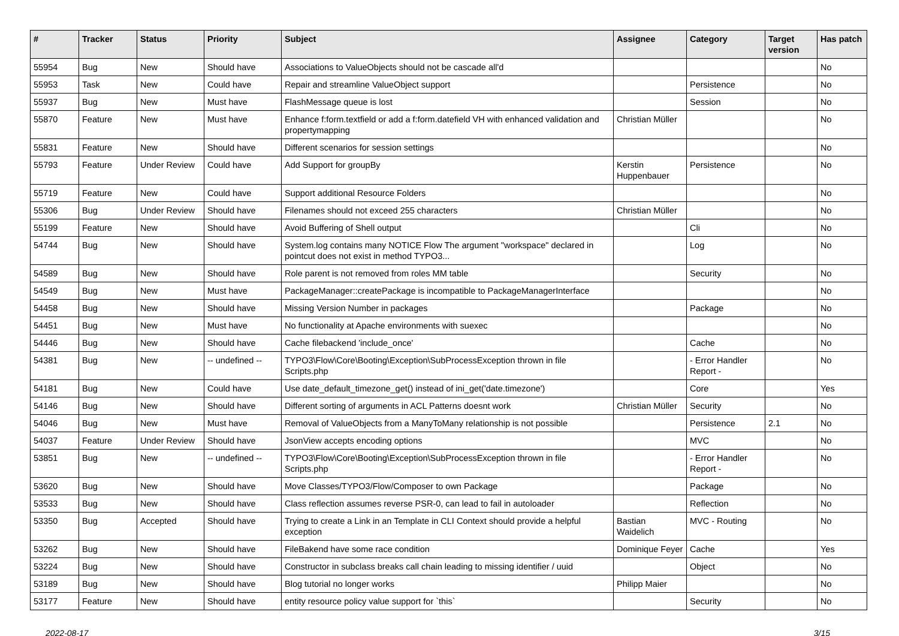| # | Tracker | Status | Priority | Subject | Assignee | Category | Target version | Has patch |
| --- | --- | --- | --- | --- | --- | --- | --- | --- |
| 55954 | Bug | New | Should have | Associations to ValueObjects should not be cascade all'd | | | | No |
| 55953 | Task | New | Could have | Repair and streamline ValueObject support | | Persistence | | No |
| 55937 | Bug | New | Must have | FlashMessage queue is lost | | Session | | No |
| 55870 | Feature | New | Must have | Enhance f:form.textfield or add a f:form.datefield VH with enhanced validation and propertymapping | Christian Müller | | | No |
| 55831 | Feature | New | Should have | Different scenarios for session settings | | | | No |
| 55793 | Feature | Under Review | Could have | Add Support for groupBy | Kerstin Huppenbauer | Persistence | | No |
| 55719 | Feature | New | Could have | Support additional Resource Folders | | | | No |
| 55306 | Bug | Under Review | Should have | Filenames should not exceed 255 characters | Christian Müller | | | No |
| 55199 | Feature | New | Should have | Avoid Buffering of Shell output | | Cli | | No |
| 54744 | Bug | New | Should have | System.log contains many NOTICE Flow The argument "workspace" declared in pointcut does not exist in method TYPO3... | | Log | | No |
| 54589 | Bug | New | Should have | Role parent is not removed from roles MM table | | Security | | No |
| 54549 | Bug | New | Must have | PackageManager::createPackage is incompatible to PackageManagerInterface | | | | No |
| 54458 | Bug | New | Should have | Missing Version Number in packages | | Package | | No |
| 54451 | Bug | New | Must have | No functionality at Apache environments with suexec | | | | No |
| 54446 | Bug | New | Should have | Cache filebackend 'include_once' | | Cache | | No |
| 54381 | Bug | New | -- undefined -- | TYPO3\Flow\Core\Booting\Exception\SubProcessException thrown in file Scripts.php | | - Error Handler Report - | | No |
| 54181 | Bug | New | Could have | Use date_default_timezone_get() instead of ini_get('date.timezone') | | Core | | Yes |
| 54146 | Bug | New | Should have | Different sorting of arguments in ACL Patterns doesnt work | Christian Müller | Security | | No |
| 54046 | Bug | New | Must have | Removal of ValueObjects from a ManyToMany relationship is not possible | | Persistence | 2.1 | No |
| 54037 | Feature | Under Review | Should have | JsonView accepts encoding options | | MVC | | No |
| 53851 | Bug | New | -- undefined -- | TYPO3\Flow\Core\Booting\Exception\SubProcessException thrown in file Scripts.php | | - Error Handler Report - | | No |
| 53620 | Bug | New | Should have | Move Classes/TYPO3/Flow/Composer to own Package | | Package | | No |
| 53533 | Bug | New | Should have | Class reflection assumes reverse PSR-0, can lead to fail in autoloader | | Reflection | | No |
| 53350 | Bug | Accepted | Should have | Trying to create a Link in an Template in CLI Context should provide a helpful exception | Bastian Waidelich | MVC - Routing | | No |
| 53262 | Bug | New | Should have | FileBakend have some race condition | Dominique Feyer | Cache | | Yes |
| 53224 | Bug | New | Should have | Constructor in subclass breaks call chain leading to missing identifier / uuid | | Object | | No |
| 53189 | Bug | New | Should have | Blog tutorial no longer works | Philipp Maier | | | No |
| 53177 | Feature | New | Should have | entity resource policy value support for `this` | | Security | | No |
2022-08-17 3/15